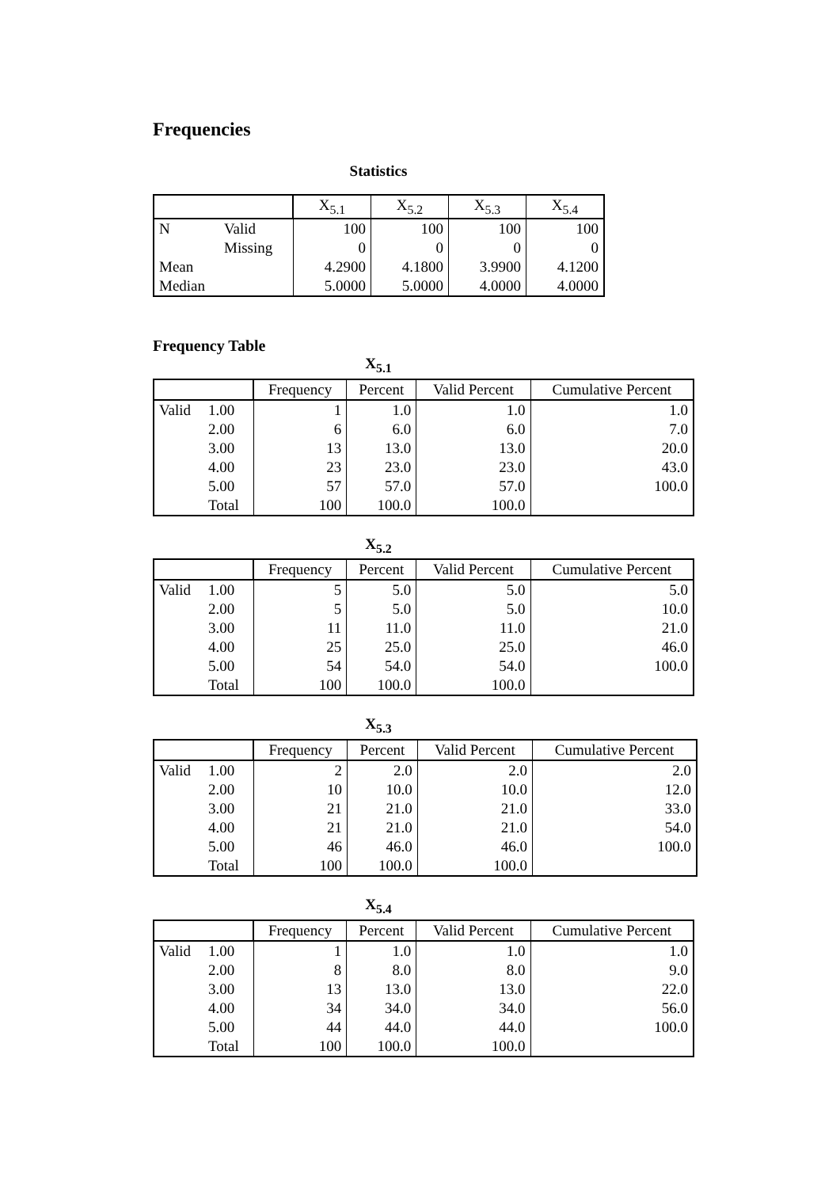Frequencies
Statistics
| | | X<sub>5.1</sub> | X<sub>5.2</sub> | X<sub>5.3</sub> | X<sub>5.4</sub> |
| --- | --- | --- | --- | --- | --- |
| N | Valid | 100 | 100 | 100 | 100 |
| | Missing | 0 | 0 | 0 | 0 |
| Mean | | 4.2900 | 4.1800 | 3.9900 | 4.1200 |
| Median | | 5.0000 | 5.0000 | 4.0000 | 4.0000 |
Frequency Table
X<sub>5.1</sub>
| | | Frequency | Percent | Valid Percent | Cumulative Percent |
| --- | --- | --- | --- | --- | --- |
| Valid | 1.00 | 1 | 1.0 | 1.0 | 1.0 |
| | 2.00 | 6 | 6.0 | 6.0 | 7.0 |
| | 3.00 | 13 | 13.0 | 13.0 | 20.0 |
| | 4.00 | 23 | 23.0 | 23.0 | 43.0 |
| | 5.00 | 57 | 57.0 | 57.0 | 100.0 |
| | Total | 100 | 100.0 | 100.0 | |
X<sub>5.2</sub>
| | | Frequency | Percent | Valid Percent | Cumulative Percent |
| --- | --- | --- | --- | --- | --- |
| Valid | 1.00 | 5 | 5.0 | 5.0 | 5.0 |
| | 2.00 | 5 | 5.0 | 5.0 | 10.0 |
| | 3.00 | 11 | 11.0 | 11.0 | 21.0 |
| | 4.00 | 25 | 25.0 | 25.0 | 46.0 |
| | 5.00 | 54 | 54.0 | 54.0 | 100.0 |
| | Total | 100 | 100.0 | 100.0 | |
X<sub>5.3</sub>
| | | Frequency | Percent | Valid Percent | Cumulative Percent |
| --- | --- | --- | --- | --- | --- |
| Valid | 1.00 | 2 | 2.0 | 2.0 | 2.0 |
| | 2.00 | 10 | 10.0 | 10.0 | 12.0 |
| | 3.00 | 21 | 21.0 | 21.0 | 33.0 |
| | 4.00 | 21 | 21.0 | 21.0 | 54.0 |
| | 5.00 | 46 | 46.0 | 46.0 | 100.0 |
| | Total | 100 | 100.0 | 100.0 | |
X<sub>5.4</sub>
| | | Frequency | Percent | Valid Percent | Cumulative Percent |
| --- | --- | --- | --- | --- | --- |
| Valid | 1.00 | 1 | 1.0 | 1.0 | 1.0 |
| | 2.00 | 8 | 8.0 | 8.0 | 9.0 |
| | 3.00 | 13 | 13.0 | 13.0 | 22.0 |
| | 4.00 | 34 | 34.0 | 34.0 | 56.0 |
| | 5.00 | 44 | 44.0 | 44.0 | 100.0 |
| | Total | 100 | 100.0 | 100.0 | |